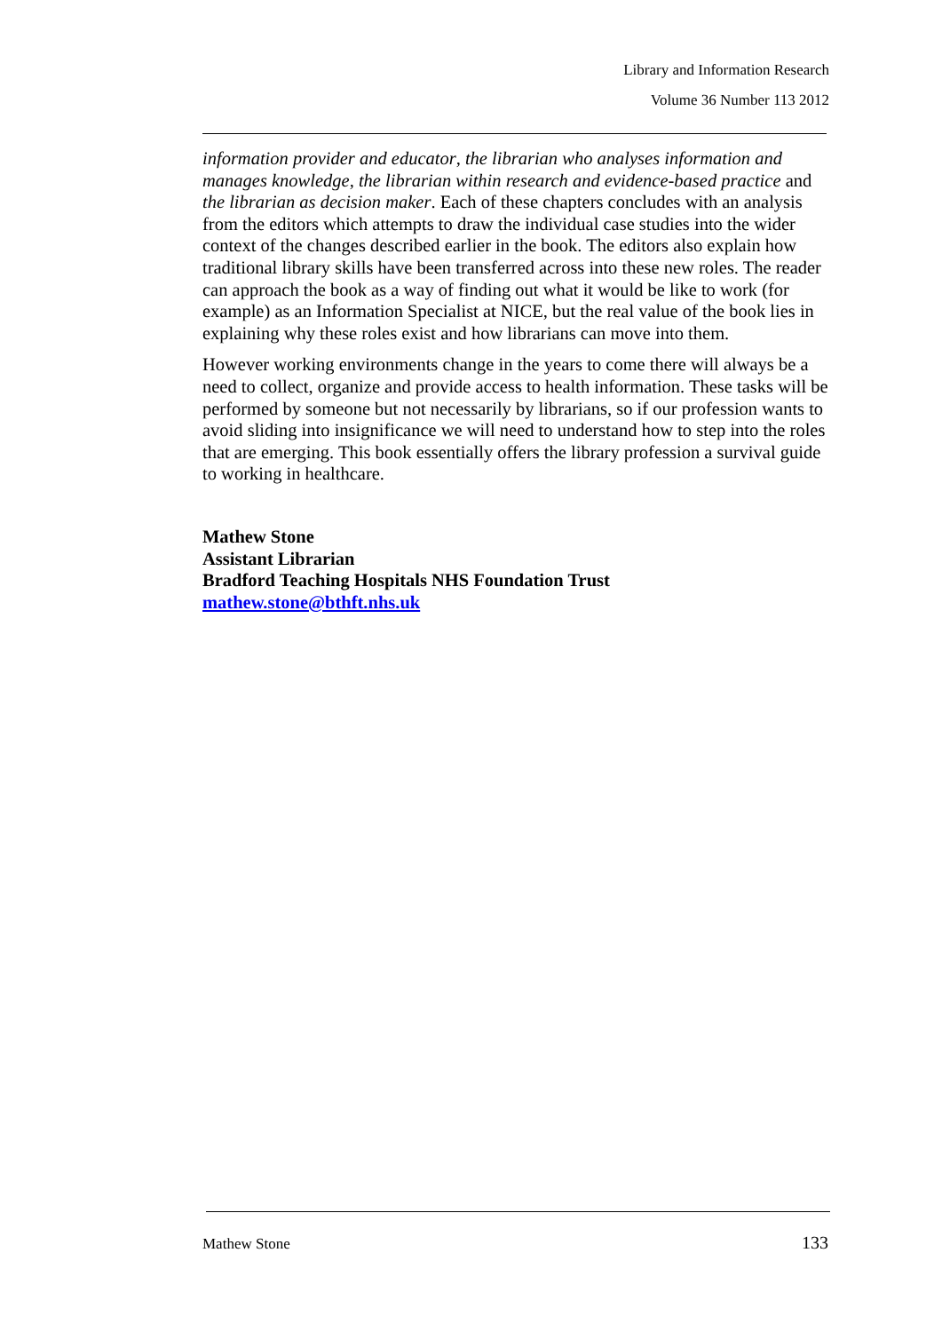Library and Information Research
Volume 36 Number 113 2012
information provider and educator, the librarian who analyses information and manages knowledge, the librarian within research and evidence-based practice and the librarian as decision maker. Each of these chapters concludes with an analysis from the editors which attempts to draw the individual case studies into the wider context of the changes described earlier in the book. The editors also explain how traditional library skills have been transferred across into these new roles. The reader can approach the book as a way of finding out what it would be like to work (for example) as an Information Specialist at NICE, but the real value of the book lies in explaining why these roles exist and how librarians can move into them.
However working environments change in the years to come there will always be a need to collect, organize and provide access to health information. These tasks will be performed by someone but not necessarily by librarians, so if our profession wants to avoid sliding into insignificance we will need to understand how to step into the roles that are emerging. This book essentially offers the library profession a survival guide to working in healthcare.
Mathew Stone
Assistant Librarian
Bradford Teaching Hospitals NHS Foundation Trust
mathew.stone@bthft.nhs.uk
Mathew Stone 133